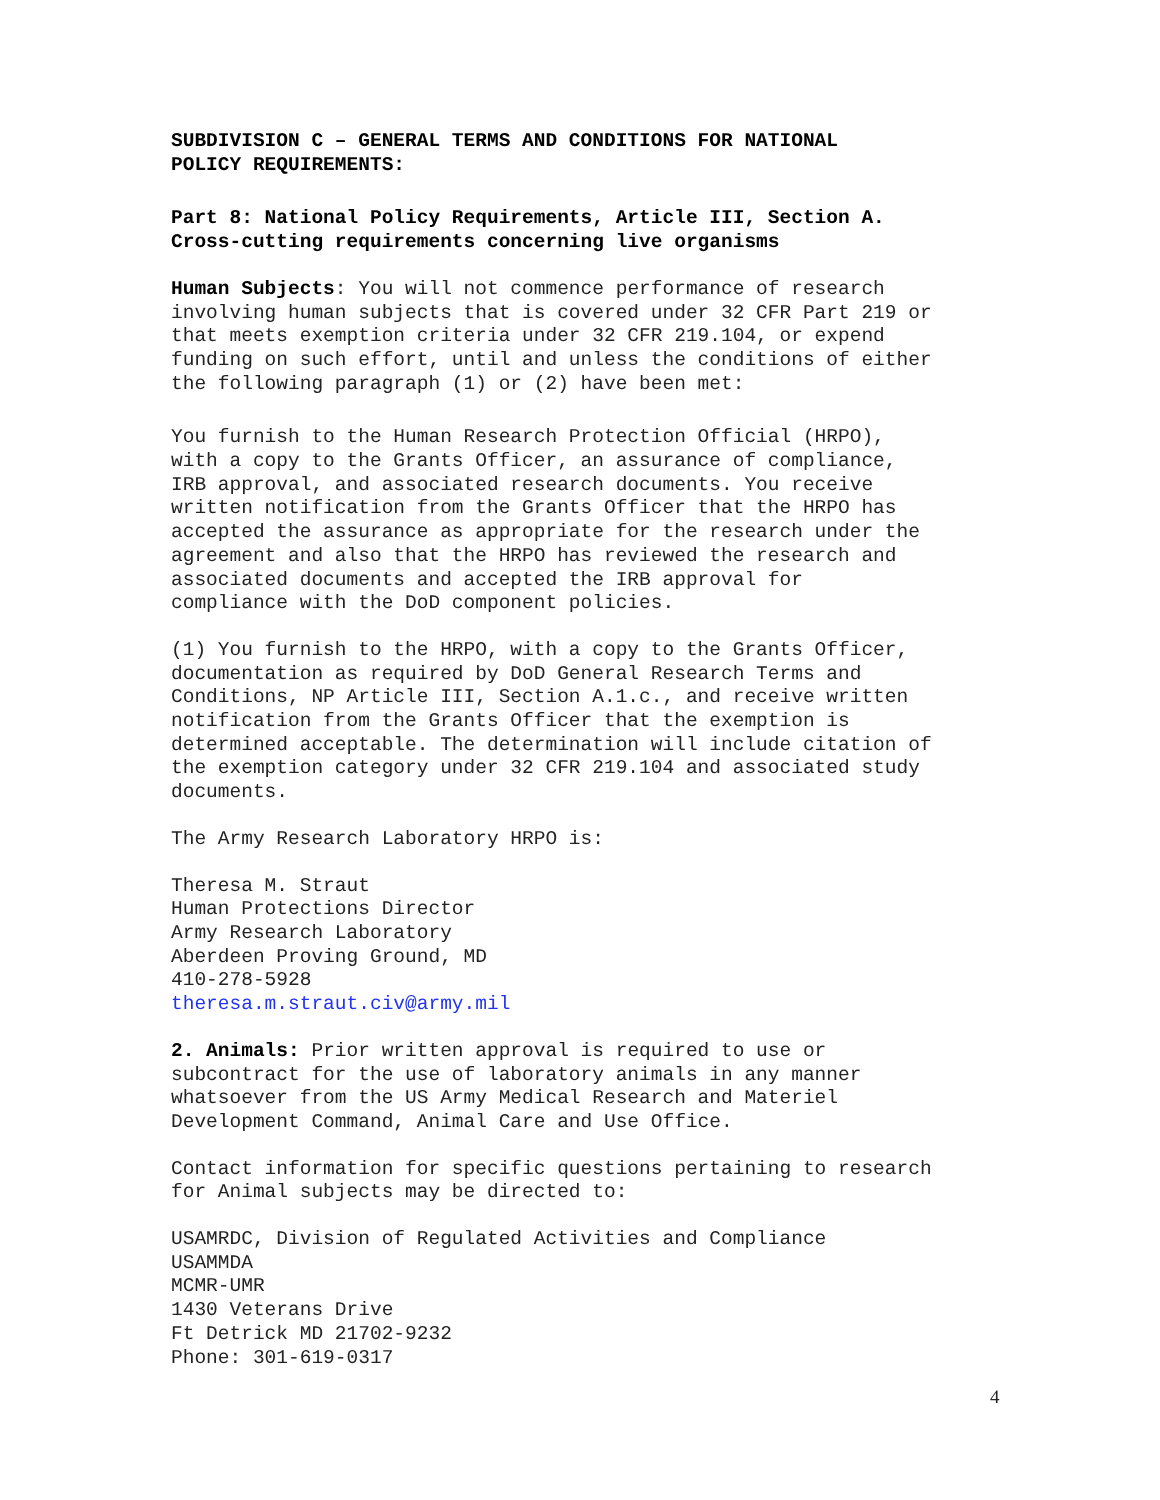SUBDIVISION C – GENERAL TERMS AND CONDITIONS FOR NATIONAL
POLICY REQUIREMENTS:
Part 8: National Policy Requirements, Article III, Section A.
Cross-cutting requirements concerning live organisms
Human Subjects: You will not commence performance of research
involving human subjects that is covered under 32 CFR Part 219 or
that meets exemption criteria under 32 CFR 219.104, or expend
funding on such effort, until and unless the conditions of either
the following paragraph (1) or (2) have been met:
You furnish to the Human Research Protection Official (HRPO),
with a copy to the Grants Officer, an assurance of compliance,
IRB approval, and associated research documents. You receive
written notification from the Grants Officer that the HRPO has
accepted the assurance as appropriate for the research under the
agreement and also that the HRPO has reviewed the research and
associated documents and accepted the IRB approval for
compliance with the DoD component policies.
(1) You furnish to the HRPO, with a copy to the Grants Officer,
documentation as required by DoD General Research Terms and
Conditions, NP Article III, Section A.1.c., and receive written
notification from the Grants Officer that the exemption is
determined acceptable. The determination will include citation of
the exemption category under 32 CFR 219.104 and associated study
documents.
The Army Research Laboratory HRPO is:
Theresa M. Straut
Human Protections Director
Army Research Laboratory
Aberdeen Proving Ground, MD
410-278-5928
theresa.m.straut.civ@army.mil
2. Animals: Prior written approval is required to use or
subcontract for the use of laboratory animals in any manner
whatsoever from the US Army Medical Research and Materiel
Development Command, Animal Care and Use Office.
Contact information for specific questions pertaining to research
for Animal subjects may be directed to:
USAMRDC, Division of Regulated Activities and Compliance
USAMMDA
MCMR-UMR
1430 Veterans Drive
Ft Detrick MD 21702-9232
Phone: 301-619-0317
4